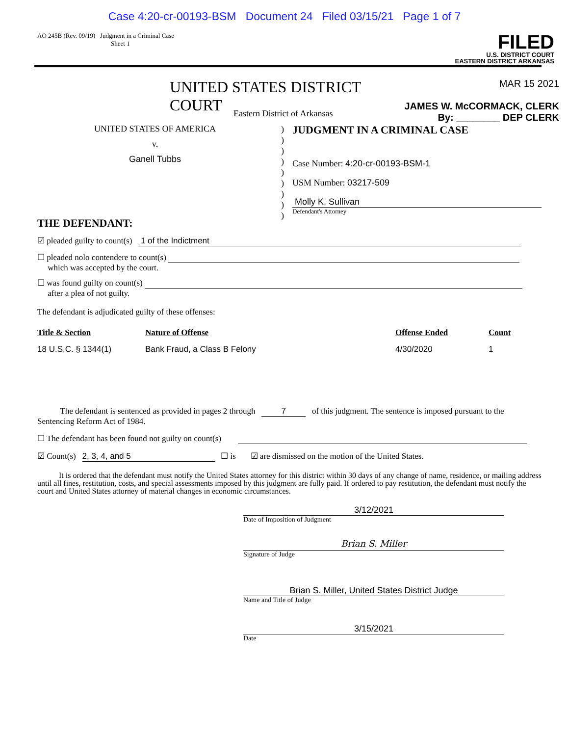Case 4:20-cr-00193-BSM Document 24 Filed 03/15/21 Page 1 of 7
AO 245B (Rev. 09/19) Judgment in a Criminal Case
Sheet 1
FILED
U.S. DISTRICT COURT
EASTERN DISTRICT ARKANSAS
UNITED STATES DISTRICT COURT
MAR 15 2021
JAMES W. McCORMACK, CLERK
By: ________ DEP CLERK
Eastern District of Arkansas
UNITED STATES OF AMERICA
v.
Ganell Tubbs
)
)
)
)
)
)
)
)
)
JUDGMENT IN A CRIMINAL CASE
Case Number: 4:20-cr-00193-BSM-1
USM Number: 03217-509
Molly K. Sullivan
Defendant's Attorney
THE DEFENDANT:
☑ pleaded guilty to count(s) 1 of the Indictment
☐ pleaded nolo contendere to count(s)
which was accepted by the court.
☐ was found guilty on count(s)
after a plea of not guilty.
The defendant is adjudicated guilty of these offenses:
| Title & Section | Nature of Offense | Offense Ended | Count |
| --- | --- | --- | --- |
| 18 U.S.C. § 1344(1) | Bank Fraud, a Class B Felony | 4/30/2020 | 1 |
The defendant is sentenced as provided in pages 2 through 7 of this judgment. The sentence is imposed pursuant to the Sentencing Reform Act of 1984.
☐ The defendant has been found not guilty on count(s)
☑ Count(s) 2, 3, 4, and 5 ☐ is ☑ are dismissed on the motion of the United States.
It is ordered that the defendant must notify the United States attorney for this district within 30 days of any change of name, residence, or mailing address until all fines, restitution, costs, and special assessments imposed by this judgment are fully paid. If ordered to pay restitution, the defendant must notify the court and United States attorney of material changes in economic circumstances.
3/12/2021
Date of Imposition of Judgment
Brian S. Miller
Signature of Judge
Brian S. Miller, United States District Judge
Name and Title of Judge
3/15/2021
Date